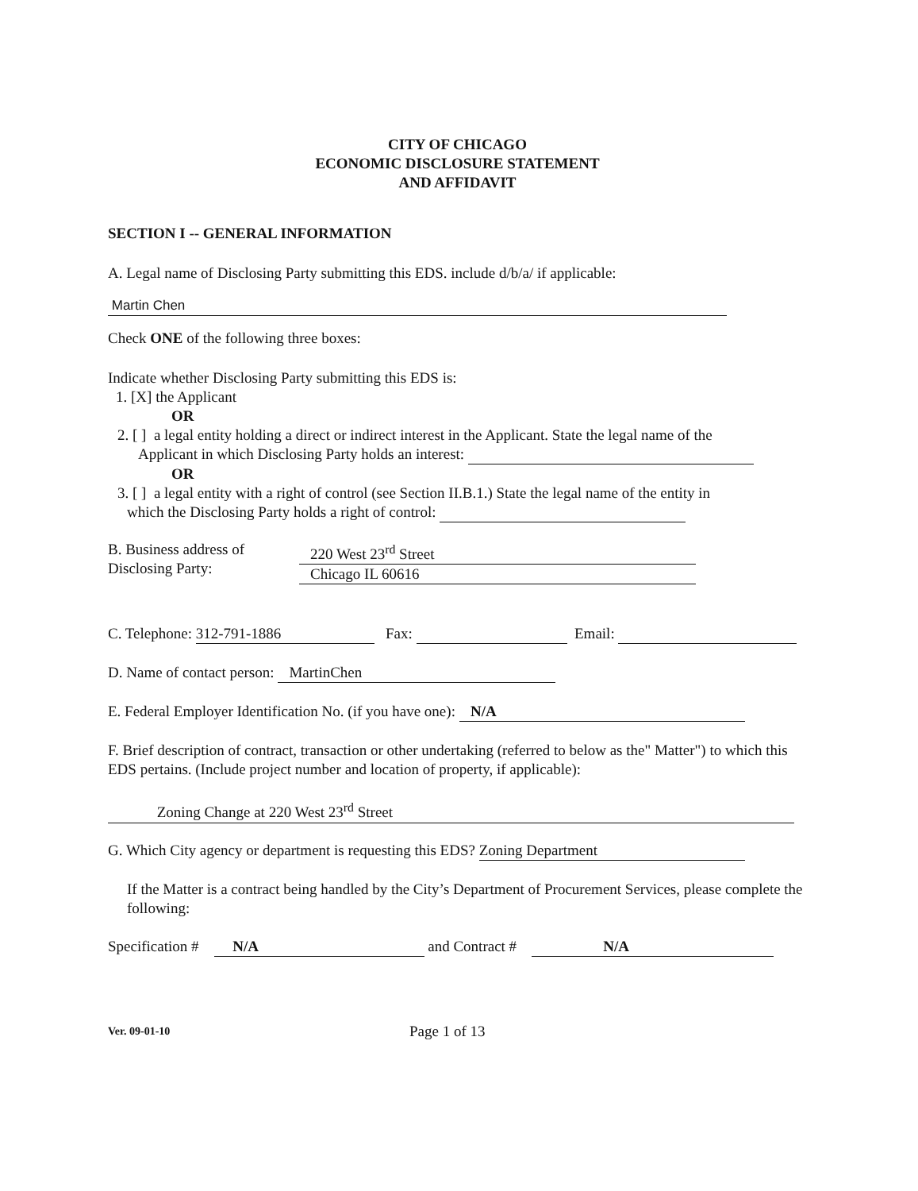CITY OF CHICAGO
ECONOMIC DISCLOSURE STATEMENT
AND AFFIDAVIT
SECTION I -- GENERAL INFORMATION
A. Legal name of Disclosing Party submitting this EDS. include d/b/a/ if applicable:
Martin Chen
Check ONE of the following three boxes:
Indicate whether Disclosing Party submitting this EDS is:
1. [X] the Applicant
OR
2. [ ] a legal entity holding a direct or indirect interest in the Applicant. State the legal name of the
Applicant in which Disclosing Party holds an interest:
OR
3. [ ] a legal entity with a right of control (see Section II.B.1.) State the legal name of the entity in
which the Disclosing Party holds a right of control:
B. Business address of Disclosing Party:
220 West 23<sup>rd</sup> Street Chicago IL 60616
C. Telephone: 312-791-1886 Fax: Email:
D. Name of contact person: MartinChen
E. Federal Employer Identification No. (if you have one): N/A
F. Brief description of contract, transaction or other undertaking (referred to below as the" Matter") to which this EDS pertains. (Include project number and location of property, if applicable):
Zoning Change at 220 West 23<sup>rd</sup> Street
G. Which City agency or department is requesting this EDS? Zoning Department
If the Matter is a contract being handled by the City’s Department of Procurement Services, please complete the following:
Specification # N/A and Contract # N/A
Ver. 09-01-10
Page 1 of 13